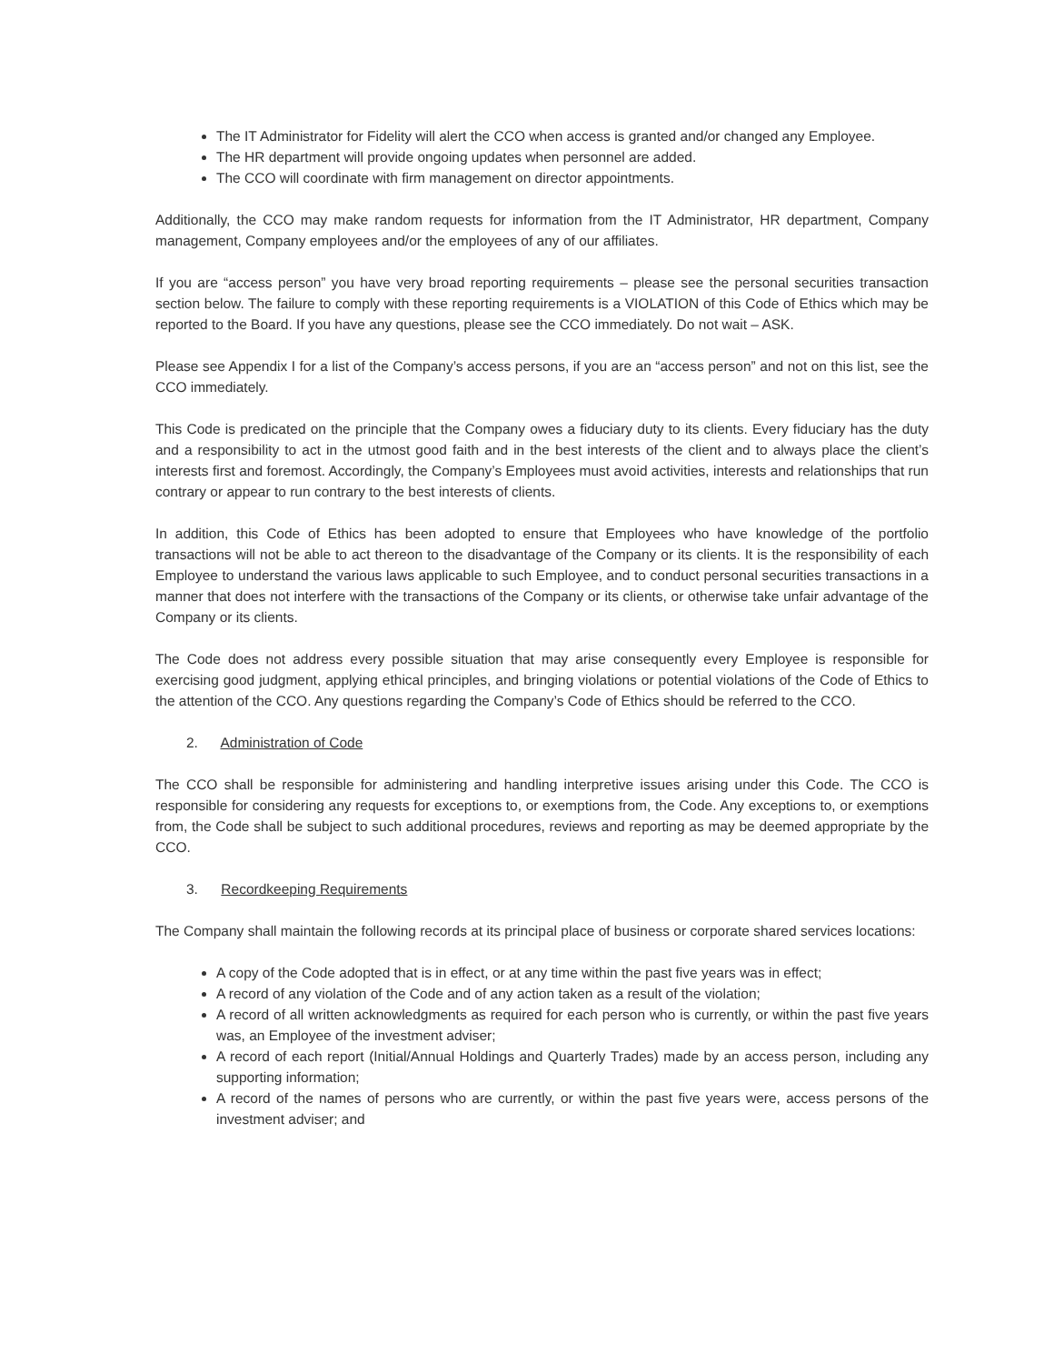The IT Administrator for Fidelity will alert the CCO when access is granted and/or changed any Employee.
The HR department will provide ongoing updates when personnel are added.
The CCO will coordinate with firm management on director appointments.
Additionally, the CCO may make random requests for information from the IT Administrator, HR department, Company management, Company employees and/or the employees of any of our affiliates.
If you are “access person” you have very broad reporting requirements – please see the personal securities transaction section below. The failure to comply with these reporting requirements is a VIOLATION of this Code of Ethics which may be reported to the Board. If you have any questions, please see the CCO immediately. Do not wait – ASK.
Please see Appendix I for a list of the Company’s access persons, if you are an “access person” and not on this list, see the CCO immediately.
This Code is predicated on the principle that the Company owes a fiduciary duty to its clients. Every fiduciary has the duty and a responsibility to act in the utmost good faith and in the best interests of the client and to always place the client’s interests first and foremost. Accordingly, the Company’s Employees must avoid activities, interests and relationships that run contrary or appear to run contrary to the best interests of clients.
In addition, this Code of Ethics has been adopted to ensure that Employees who have knowledge of the portfolio transactions will not be able to act thereon to the disadvantage of the Company or its clients. It is the responsibility of each Employee to understand the various laws applicable to such Employee, and to conduct personal securities transactions in a manner that does not interfere with the transactions of the Company or its clients, or otherwise take unfair advantage of the Company or its clients.
The Code does not address every possible situation that may arise consequently every Employee is responsible for exercising good judgment, applying ethical principles, and bringing violations or potential violations of the Code of Ethics to the attention of the CCO. Any questions regarding the Company’s Code of Ethics should be referred to the CCO.
2. Administration of Code
The CCO shall be responsible for administering and handling interpretive issues arising under this Code. The CCO is responsible for considering any requests for exceptions to, or exemptions from, the Code. Any exceptions to, or exemptions from, the Code shall be subject to such additional procedures, reviews and reporting as may be deemed appropriate by the CCO.
3. Recordkeeping Requirements
The Company shall maintain the following records at its principal place of business or corporate shared services locations:
A copy of the Code adopted that is in effect, or at any time within the past five years was in effect;
A record of any violation of the Code and of any action taken as a result of the violation;
A record of all written acknowledgments as required for each person who is currently, or within the past five years was, an Employee of the investment adviser;
A record of each report (Initial/Annual Holdings and Quarterly Trades) made by an access person, including any supporting information;
A record of the names of persons who are currently, or within the past five years were, access persons of the investment adviser; and